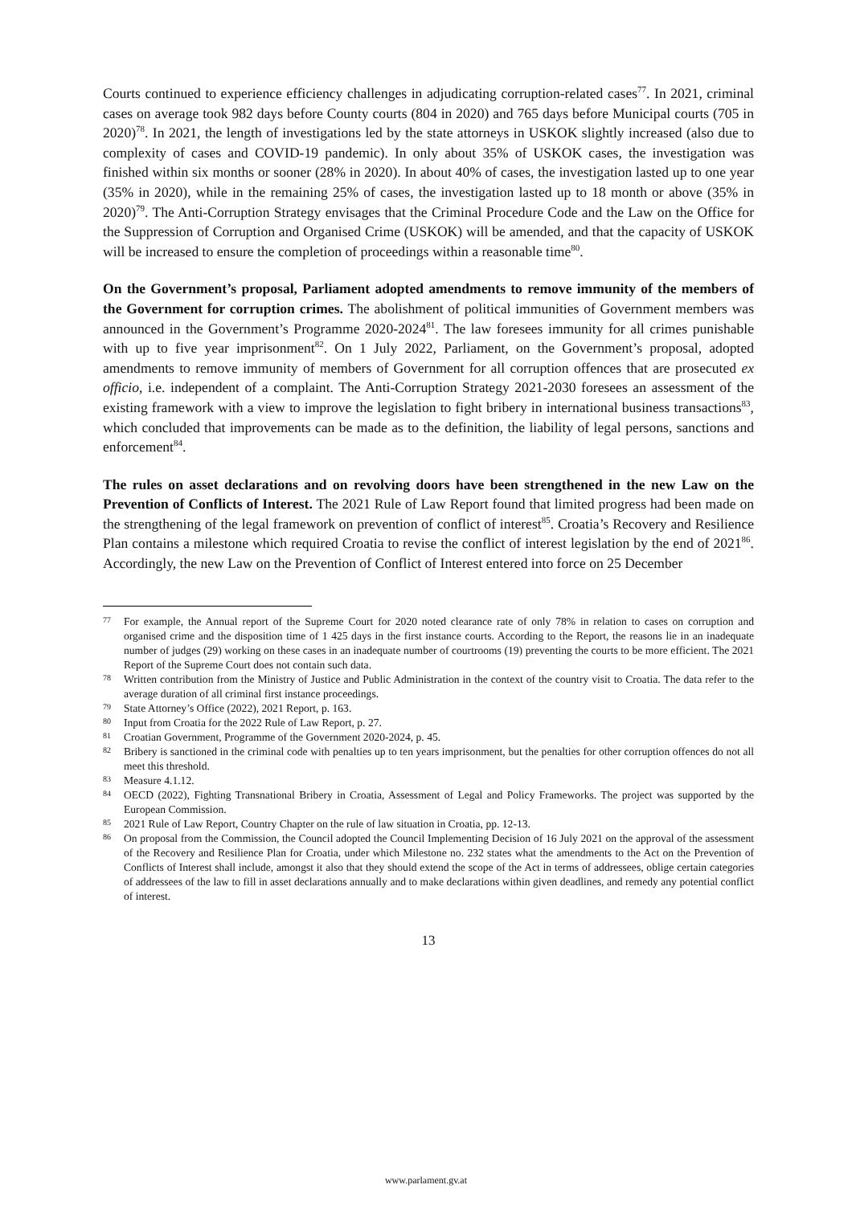Courts continued to experience efficiency challenges in adjudicating corruption-related cases<sup>77</sup>. In 2021, criminal cases on average took 982 days before County courts (804 in 2020) and 765 days before Municipal courts (705 in 2020)<sup>78</sup>. In 2021, the length of investigations led by the state attorneys in USKOK slightly increased (also due to complexity of cases and COVID-19 pandemic). In only about 35% of USKOK cases, the investigation was finished within six months or sooner (28% in 2020). In about 40% of cases, the investigation lasted up to one year (35% in 2020), while in the remaining 25% of cases, the investigation lasted up to 18 month or above (35% in 2020)<sup>79</sup>. The Anti-Corruption Strategy envisages that the Criminal Procedure Code and the Law on the Office for the Suppression of Corruption and Organised Crime (USKOK) will be amended, and that the capacity of USKOK will be increased to ensure the completion of proceedings within a reasonable time<sup>80</sup>.
On the Government’s proposal, Parliament adopted amendments to remove immunity of the members of the Government for corruption crimes. The abolishment of political immunities of Government members was announced in the Government’s Programme 2020-2024<sup>81</sup>. The law foresees immunity for all crimes punishable with up to five year imprisonment<sup>82</sup>. On 1 July 2022, Parliament, on the Government’s proposal, adopted amendments to remove immunity of members of Government for all corruption offences that are prosecuted ex officio, i.e. independent of a complaint. The Anti-Corruption Strategy 2021-2030 foresees an assessment of the existing framework with a view to improve the legislation to fight bribery in international business transactions<sup>83</sup>, which concluded that improvements can be made as to the definition, the liability of legal persons, sanctions and enforcement<sup>84</sup>.
The rules on asset declarations and on revolving doors have been strengthened in the new Law on the Prevention of Conflicts of Interest. The 2021 Rule of Law Report found that limited progress had been made on the strengthening of the legal framework on prevention of conflict of interest<sup>85</sup>. Croatia’s Recovery and Resilience Plan contains a milestone which required Croatia to revise the conflict of interest legislation by the end of 2021<sup>86</sup>. Accordingly, the new Law on the Prevention of Conflict of Interest entered into force on 25 December
77 For example, the Annual report of the Supreme Court for 2020 noted clearance rate of only 78% in relation to cases on corruption and organised crime and the disposition time of 1 425 days in the first instance courts. According to the Report, the reasons lie in an inadequate number of judges (29) working on these cases in an inadequate number of courtrooms (19) preventing the courts to be more efficient. The 2021 Report of the Supreme Court does not contain such data.
78 Written contribution from the Ministry of Justice and Public Administration in the context of the country visit to Croatia. The data refer to the average duration of all criminal first instance proceedings.
79 State Attorney’s Office (2022), 2021 Report, p. 163.
80 Input from Croatia for the 2022 Rule of Law Report, p. 27.
81 Croatian Government, Programme of the Government 2020-2024, p. 45.
82 Bribery is sanctioned in the criminal code with penalties up to ten years imprisonment, but the penalties for other corruption offences do not all meet this threshold.
83 Measure 4.1.12.
84 OECD (2022), Fighting Transnational Bribery in Croatia, Assessment of Legal and Policy Frameworks. The project was supported by the European Commission.
85 2021 Rule of Law Report, Country Chapter on the rule of law situation in Croatia, pp. 12-13.
86 On proposal from the Commission, the Council adopted the Council Implementing Decision of 16 July 2021 on the approval of the assessment of the Recovery and Resilience Plan for Croatia, under which Milestone no. 232 states what the amendments to the Act on the Prevention of Conflicts of Interest shall include, amongst it also that they should extend the scope of the Act in terms of addressees, oblige certain categories of addressees of the law to fill in asset declarations annually and to make declarations within given deadlines, and remedy any potential conflict of interest.
13
www.parlament.gv.at